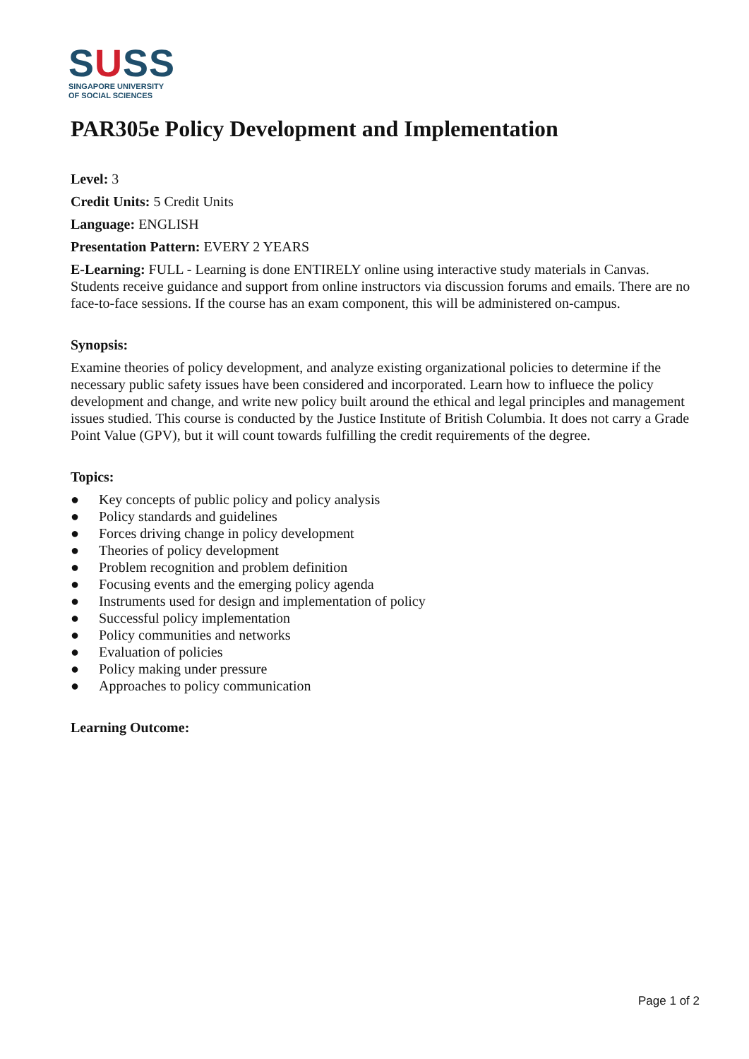SUSS
SINGAPORE UNIVERSITY
OF SOCIAL SCIENCES
PAR305e Policy Development and Implementation
Level: 3
Credit Units: 5 Credit Units
Language: ENGLISH
Presentation Pattern: EVERY 2 YEARS
E-Learning: FULL - Learning is done ENTIRELY online using interactive study materials in Canvas. Students receive guidance and support from online instructors via discussion forums and emails. There are no face-to-face sessions. If the course has an exam component, this will be administered on-campus.
Synopsis:
Examine theories of policy development, and analyze existing organizational policies to determine if the necessary public safety issues have been considered and incorporated. Learn how to influece the policy development and change, and write new policy built around the ethical and legal principles and management issues studied. This course is conducted by the Justice Institute of British Columbia. It does not carry a Grade Point Value (GPV), but it will count towards fulfilling the credit requirements of the degree.
Topics:
● Key concepts of public policy and policy analysis
● Policy standards and guidelines
● Forces driving change in policy development
● Theories of policy development
● Problem recognition and problem definition
● Focusing events and the emerging policy agenda
● Instruments used for design and implementation of policy
● Successful policy implementation
● Policy communities and networks
● Evaluation of policies
● Policy making under pressure
● Approaches to policy communication
Learning Outcome:
Page 1 of 2